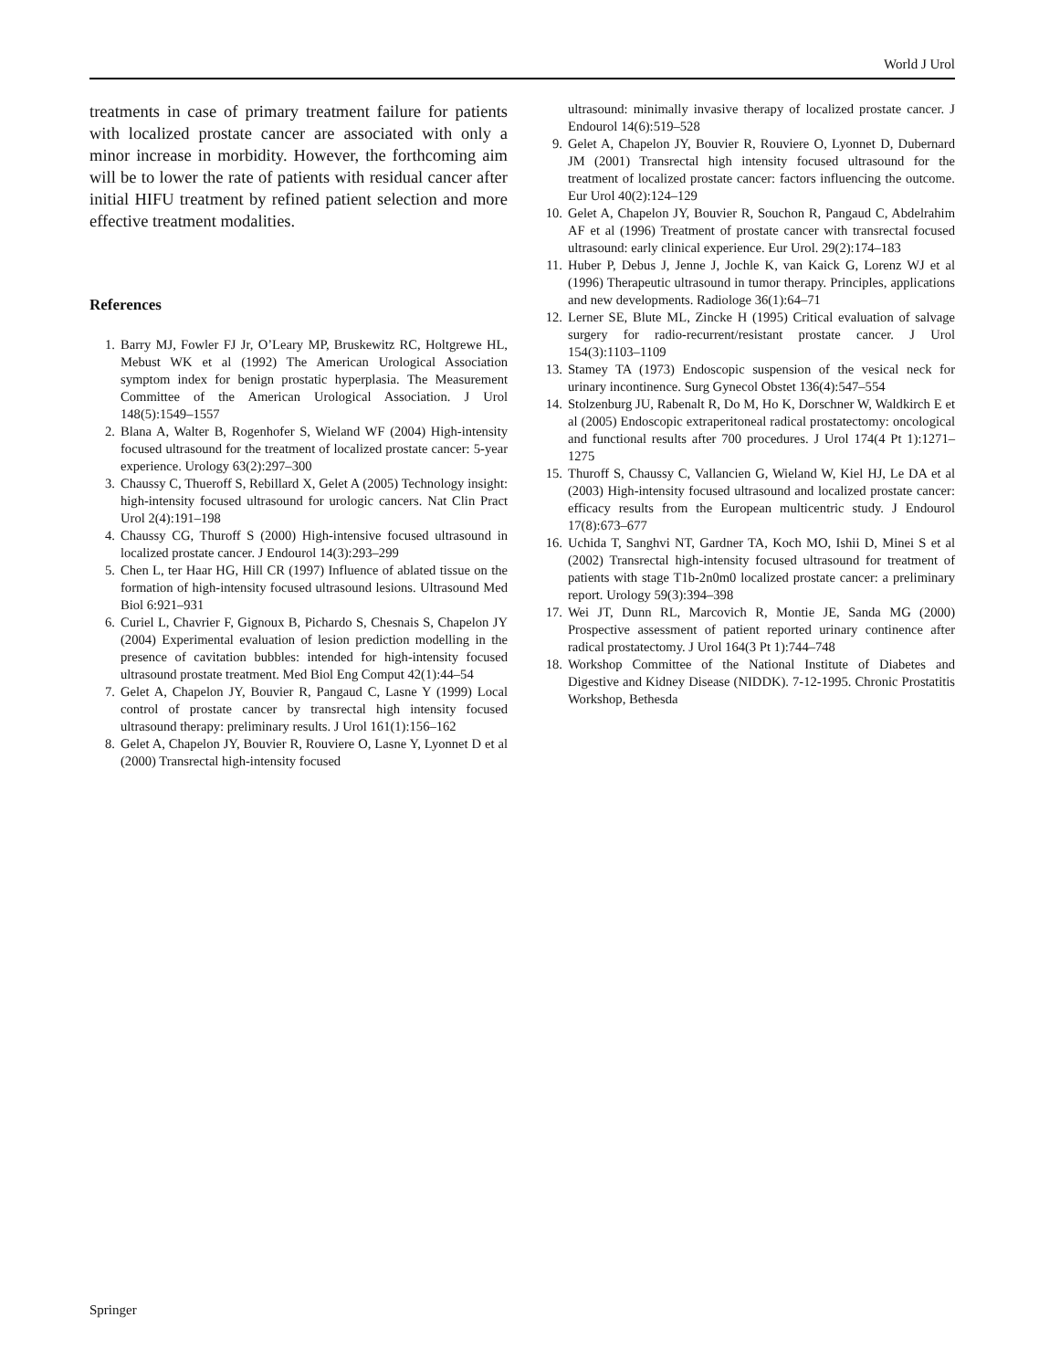World J Urol
treatments in case of primary treatment failure for patients with localized prostate cancer are associated with only a minor increase in morbidity. However, the forthcoming aim will be to lower the rate of patients with residual cancer after initial HIFU treatment by refined patient selection and more effective treatment modalities.
References
1. Barry MJ, Fowler FJ Jr, O’Leary MP, Bruskewitz RC, Holtgrewe HL, Mebust WK et al (1992) The American Urological Association symptom index for benign prostatic hyperplasia. The Measurement Committee of the American Urological Association. J Urol 148(5):1549–1557
2. Blana A, Walter B, Rogenhofer S, Wieland WF (2004) High-intensity focused ultrasound for the treatment of localized prostate cancer: 5-year experience. Urology 63(2):297–300
3. Chaussy C, Thueroff S, Rebillard X, Gelet A (2005) Technology insight: high-intensity focused ultrasound for urologic cancers. Nat Clin Pract Urol 2(4):191–198
4. Chaussy CG, Thuroff S (2000) High-intensive focused ultrasound in localized prostate cancer. J Endourol 14(3):293–299
5. Chen L, ter Haar HG, Hill CR (1997) Influence of ablated tissue on the formation of high-intensity focused ultrasound lesions. Ultrasound Med Biol 6:921–931
6. Curiel L, Chavrier F, Gignoux B, Pichardo S, Chesnais S, Chapelon JY (2004) Experimental evaluation of lesion prediction modelling in the presence of cavitation bubbles: intended for high-intensity focused ultrasound prostate treatment. Med Biol Eng Comput 42(1):44–54
7. Gelet A, Chapelon JY, Bouvier R, Pangaud C, Lasne Y (1999) Local control of prostate cancer by transrectal high intensity focused ultrasound therapy: preliminary results. J Urol 161(1):156–162
8. Gelet A, Chapelon JY, Bouvier R, Rouviere O, Lasne Y, Lyonnet D et al (2000) Transrectal high-intensity focused
ultrasound: minimally invasive therapy of localized prostate cancer. J Endourol 14(6):519–528
9. Gelet A, Chapelon JY, Bouvier R, Rouviere O, Lyonnet D, Dubernard JM (2001) Transrectal high intensity focused ultrasound for the treatment of localized prostate cancer: factors influencing the outcome. Eur Urol 40(2):124–129
10. Gelet A, Chapelon JY, Bouvier R, Souchon R, Pangaud C, Abdelrahim AF et al (1996) Treatment of prostate cancer with transrectal focused ultrasound: early clinical experience. Eur Urol. 29(2):174–183
11. Huber P, Debus J, Jenne J, Jochle K, van Kaick G, Lorenz WJ et al (1996) Therapeutic ultrasound in tumor therapy. Principles, applications and new developments. Radiologe 36(1):64–71
12. Lerner SE, Blute ML, Zincke H (1995) Critical evaluation of salvage surgery for radio-recurrent/resistant prostate cancer. J Urol 154(3):1103–1109
13. Stamey TA (1973) Endoscopic suspension of the vesical neck for urinary incontinence. Surg Gynecol Obstet 136(4):547–554
14. Stolzenburg JU, Rabenalt R, Do M, Ho K, Dorschner W, Waldkirch E et al (2005) Endoscopic extraperitoneal radical prostatectomy: oncological and functional results after 700 procedures. J Urol 174(4 Pt 1):1271–1275
15. Thuroff S, Chaussy C, Vallancien G, Wieland W, Kiel HJ, Le DA et al (2003) High-intensity focused ultrasound and localized prostate cancer: efficacy results from the European multicentric study. J Endourol 17(8):673–677
16. Uchida T, Sanghvi NT, Gardner TA, Koch MO, Ishii D, Minei S et al (2002) Transrectal high-intensity focused ultrasound for treatment of patients with stage T1b-2n0m0 localized prostate cancer: a preliminary report. Urology 59(3):394–398
17. Wei JT, Dunn RL, Marcovich R, Montie JE, Sanda MG (2000) Prospective assessment of patient reported urinary continence after radical prostatectomy. J Urol 164(3 Pt 1):744–748
18. Workshop Committee of the National Institute of Diabetes and Digestive and Kidney Disease (NIDDK). 7-12-1995. Chronic Prostatitis Workshop, Bethesda
Springer